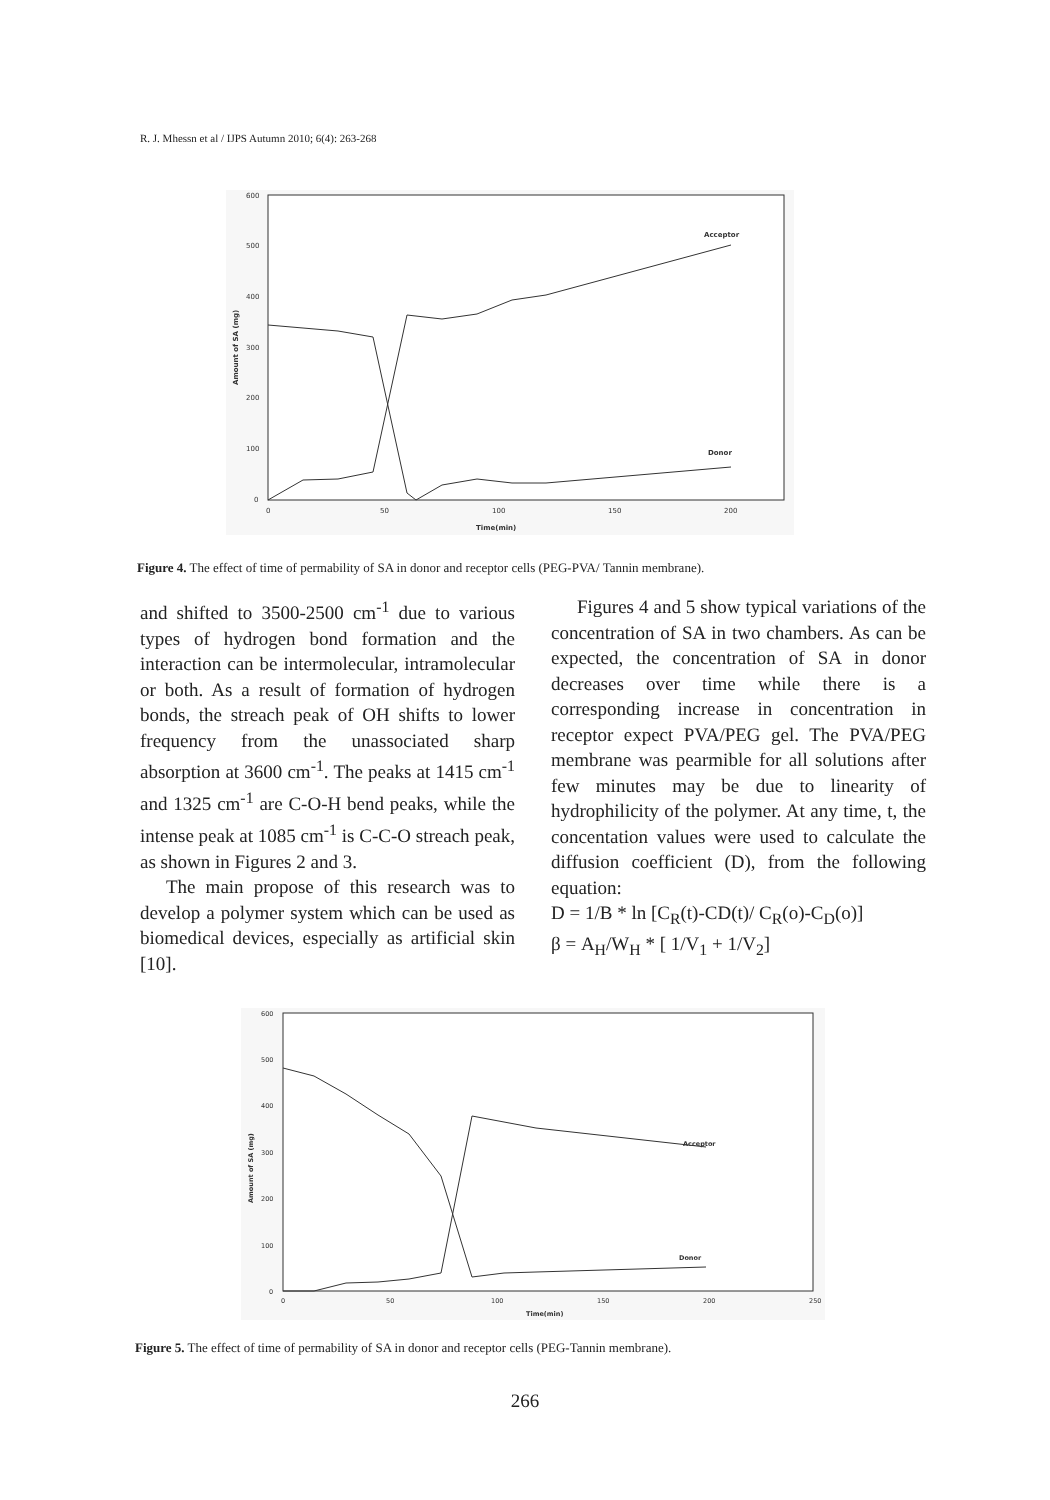R. J. Mhessn et al / IJPS Autumn 2010; 6(4): 263-268
600
500
400
300
200
100
0
0
50
100
150
200
Time(min)
Acceptor
Donor
Amount of SA (mg)
Figure 4. The effect of time of permability of SA in donor and receptor cells (PEG-PVA/ Tannin membrane).
and shifted to 3500-2500 cm<sup>-1</sup> due to various types of hydrogen bond formation and the interaction can be intermolecular, intramolecular or both. As a result of formation of hydrogen bonds, the streach peak of OH shifts to lower frequency from the unassociated sharp absorption at 3600 cm<sup>-1</sup>. The peaks at 1415 cm<sup>-1</sup> and 1325 cm<sup>-1</sup> are C-O-H bend peaks, while the intense peak at 1085 cm<sup>-1</sup> is C-C-O streach peak, as shown in Figures 2 and 3.
The main propose of this research was to develop a polymer system which can be used as biomedical devices, especially as artificial skin [10].
Figures 4 and 5 show typical variations of the concentration of SA in two chambers. As can be expected, the concentration of SA in donor decreases over time while there is a corresponding increase in concentration in receptor expect PVA/PEG gel. The PVA/PEG membrane was pearmible for all solutions after few minutes may be due to linearity of hydrophilicity of the polymer. At any time, t, the concentation values were used to calculate the diffusion coefficient (D), from the following equation:
D = 1/B * ln [C<sub>R</sub>(t)-CD(t)/ C<sub>R</sub>(o)-C<sub>D</sub>(o)]
β = A<sub>H</sub>/W<sub>H</sub> * [ 1/V<sub>1</sub> + 1/V<sub>2</sub>]
600
500
400
300
200
100
0
0
50
100
150
200
250
Time(min)
Acceptor
Donor
Amount of SA (mg)
Figure 5. The effect of time of permability of SA in donor and receptor cells (PEG-Tannin membrane).
266